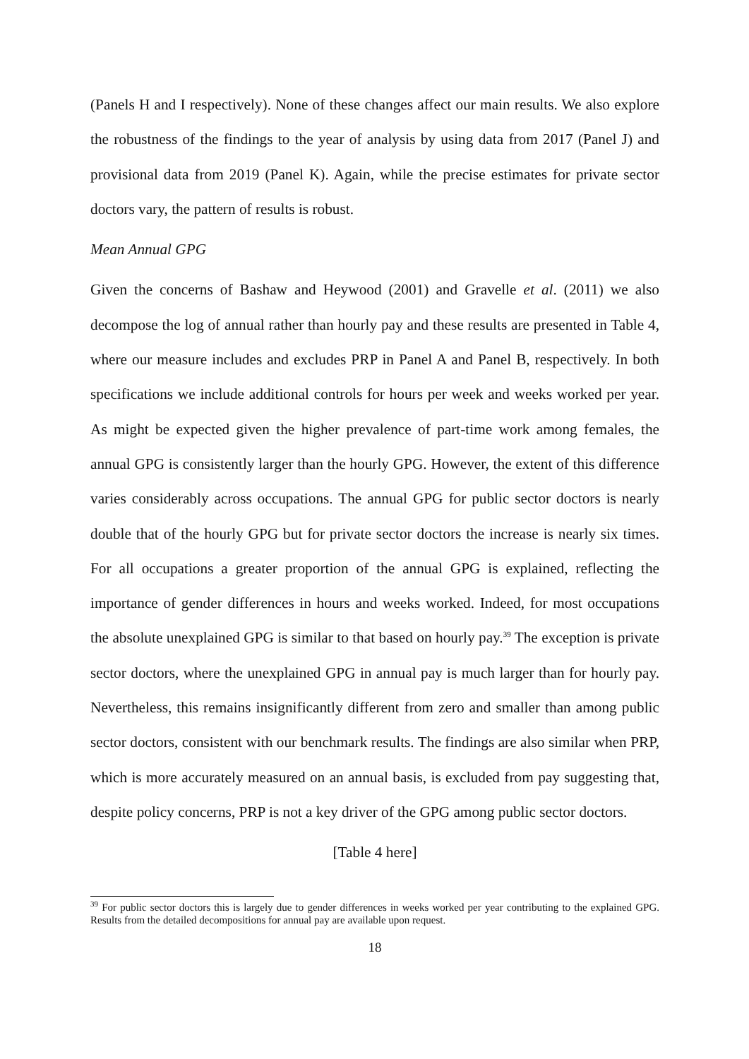(Panels H and I respectively). None of these changes affect our main results. We also explore the robustness of the findings to the year of analysis by using data from 2017 (Panel J) and provisional data from 2019 (Panel K). Again, while the precise estimates for private sector doctors vary, the pattern of results is robust.
Mean Annual GPG
Given the concerns of Bashaw and Heywood (2001) and Gravelle et al. (2011) we also decompose the log of annual rather than hourly pay and these results are presented in Table 4, where our measure includes and excludes PRP in Panel A and Panel B, respectively. In both specifications we include additional controls for hours per week and weeks worked per year. As might be expected given the higher prevalence of part-time work among females, the annual GPG is consistently larger than the hourly GPG. However, the extent of this difference varies considerably across occupations. The annual GPG for public sector doctors is nearly double that of the hourly GPG but for private sector doctors the increase is nearly six times. For all occupations a greater proportion of the annual GPG is explained, reflecting the importance of gender differences in hours and weeks worked. Indeed, for most occupations the absolute unexplained GPG is similar to that based on hourly pay.<sup>39</sup> The exception is private sector doctors, where the unexplained GPG in annual pay is much larger than for hourly pay. Nevertheless, this remains insignificantly different from zero and smaller than among public sector doctors, consistent with our benchmark results. The findings are also similar when PRP, which is more accurately measured on an annual basis, is excluded from pay suggesting that, despite policy concerns, PRP is not a key driver of the GPG among public sector doctors.
[Table 4 here]
<sup>39</sup> For public sector doctors this is largely due to gender differences in weeks worked per year contributing to the explained GPG. Results from the detailed decompositions for annual pay are available upon request.
18